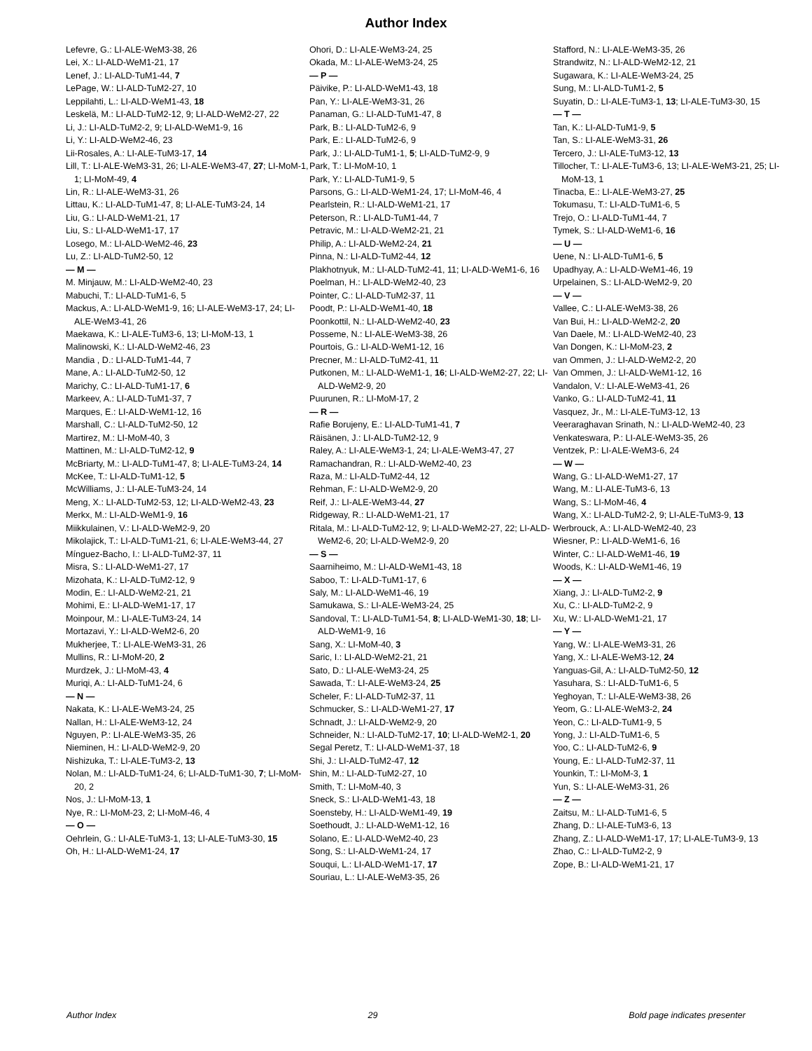Author Index
Lefevre, G.: LI-ALE-WeM3-38, 26
Lei, X.: LI-ALD-WeM1-21, 17
Lenef, J.: LI-ALD-TuM1-44, 7
LePage, W.: LI-ALD-TuM2-27, 10
Leppilahti, L.: LI-ALD-WeM1-43, 18
Leskelä, M.: LI-ALD-TuM2-12, 9; LI-ALD-WeM2-27, 22
Li, J.: LI-ALD-TuM2-2, 9; LI-ALD-WeM1-9, 16
Li, Y.: LI-ALD-WeM2-46, 23
Lii-Rosales, A.: LI-ALE-TuM3-17, 14
Lill, T.: LI-ALE-WeM3-31, 26; LI-ALE-WeM3-47, 27; LI-MoM-1, 1; LI-MoM-49, 4
Lin, R.: LI-ALE-WeM3-31, 26
Littau, K.: LI-ALD-TuM1-47, 8; LI-ALE-TuM3-24, 14
Liu, G.: LI-ALD-WeM1-21, 17
Liu, S.: LI-ALD-WeM1-17, 17
Losego, M.: LI-ALD-WeM2-46, 23
Lu, Z.: LI-ALD-TuM2-50, 12
— M —
M. Minjauw, M.: LI-ALD-WeM2-40, 23
Mabuchi, T.: LI-ALD-TuM1-6, 5
Mackus, A.: LI-ALD-WeM1-9, 16; LI-ALE-WeM3-17, 24; LI-ALE-WeM3-41, 26
Maekawa, K.: LI-ALE-TuM3-6, 13; LI-MoM-13, 1
Malinowski, K.: LI-ALD-WeM2-46, 23
Mandia , D.: LI-ALD-TuM1-44, 7
Mane, A.: LI-ALD-TuM2-50, 12
Marichy, C.: LI-ALD-TuM1-17, 6
Markeev, A.: LI-ALD-TuM1-37, 7
Marques, E.: LI-ALD-WeM1-12, 16
Marshall, C.: LI-ALD-TuM2-50, 12
Martirez, M.: LI-MoM-40, 3
Mattinen, M.: LI-ALD-TuM2-12, 9
McBriarty, M.: LI-ALD-TuM1-47, 8; LI-ALE-TuM3-24, 14
McKee, T.: LI-ALD-TuM1-12, 5
McWilliams, J.: LI-ALE-TuM3-24, 14
Meng, X.: LI-ALD-TuM2-53, 12; LI-ALD-WeM2-43, 23
Merkx, M.: LI-ALD-WeM1-9, 16
Miikkulainen, V.: LI-ALD-WeM2-9, 20
Mikolajick, T.: LI-ALD-TuM1-21, 6; LI-ALE-WeM3-44, 27
Mínguez-Bacho, I.: LI-ALD-TuM2-37, 11
Misra, S.: LI-ALD-WeM1-27, 17
Mizohata, K.: LI-ALD-TuM2-12, 9
Modin, E.: LI-ALD-WeM2-21, 21
Mohimi, E.: LI-ALD-WeM1-17, 17
Moinpour, M.: LI-ALE-TuM3-24, 14
Mortazavi, Y.: LI-ALD-WeM2-6, 20
Mukherjee, T.: LI-ALE-WeM3-31, 26
Mullins, R.: LI-MoM-20, 2
Murdzek, J.: LI-MoM-43, 4
Muriqi, A.: LI-ALD-TuM1-24, 6
— N —
Nakata, K.: LI-ALE-WeM3-24, 25
Nallan, H.: LI-ALE-WeM3-12, 24
Nguyen, P.: LI-ALE-WeM3-35, 26
Nieminen, H.: LI-ALD-WeM2-9, 20
Nishizuka, T.: LI-ALE-TuM3-2, 13
Nolan, M.: LI-ALD-TuM1-24, 6; LI-ALD-TuM1-30, 7; LI-MoM-20, 2
Nos, J.: LI-MoM-13, 1
Nye, R.: LI-MoM-23, 2; LI-MoM-46, 4
— O —
Oehrlein, G.: LI-ALE-TuM3-1, 13; LI-ALE-TuM3-30, 15
Oh, H.: LI-ALD-WeM1-24, 17
Ohori, D.: LI-ALE-WeM3-24, 25
Okada, M.: LI-ALE-WeM3-24, 25
— P —
Päivike, P.: LI-ALD-WeM1-43, 18
Pan, Y.: LI-ALE-WeM3-31, 26
Panaman, G.: LI-ALD-TuM1-47, 8
Park, B.: LI-ALD-TuM2-6, 9
Park, E.: LI-ALD-TuM2-6, 9
Park, J.: LI-ALD-TuM1-1, 5; LI-ALD-TuM2-9, 9
Park, T.: LI-MoM-10, 1
Park, Y.: LI-ALD-TuM1-9, 5
Parsons, G.: LI-ALD-WeM1-24, 17; LI-MoM-46, 4
Pearlstein, R.: LI-ALD-WeM1-21, 17
Peterson, R.: LI-ALD-TuM1-44, 7
Petravic, M.: LI-ALD-WeM2-21, 21
Philip, A.: LI-ALD-WeM2-24, 21
Pinna, N.: LI-ALD-TuM2-44, 12
Plakhotnyuk, M.: LI-ALD-TuM2-41, 11; LI-ALD-WeM1-6, 16
Poelman, H.: LI-ALD-WeM2-40, 23
Pointer, C.: LI-ALD-TuM2-37, 11
Poodt, P.: LI-ALD-WeM1-40, 18
Poonkottil, N.: LI-ALD-WeM2-40, 23
Posseme, N.: LI-ALE-WeM3-38, 26
Pourtois, G.: LI-ALD-WeM1-12, 16
Precner, M.: LI-ALD-TuM2-41, 11
Putkonen, M.: LI-ALD-WeM1-1, 16; LI-ALD-WeM2-27, 22; LI-ALD-WeM2-9, 20
Puurunen, R.: LI-MoM-17, 2
— R —
Rafie Borujeny, E.: LI-ALD-TuM1-41, 7
Räisänen, J.: LI-ALD-TuM2-12, 9
Raley, A.: LI-ALE-WeM3-1, 24; LI-ALE-WeM3-47, 27
Ramachandran, R.: LI-ALD-WeM2-40, 23
Raza, M.: LI-ALD-TuM2-44, 12
Rehman, F.: LI-ALD-WeM2-9, 20
Reif, J.: LI-ALE-WeM3-44, 27
Ridgeway, R.: LI-ALD-WeM1-21, 17
Ritala, M.: LI-ALD-TuM2-12, 9; LI-ALD-WeM2-27, 22; LI-ALD-WeM2-6, 20; LI-ALD-WeM2-9, 20
— S —
Saarniheimo, M.: LI-ALD-WeM1-43, 18
Saboo, T.: LI-ALD-TuM1-17, 6
Saly, M.: LI-ALD-WeM1-46, 19
Samukawa, S.: LI-ALE-WeM3-24, 25
Sandoval, T.: LI-ALD-TuM1-54, 8; LI-ALD-WeM1-30, 18; LI-ALD-WeM1-9, 16
Sang, X.: LI-MoM-40, 3
Saric, I.: LI-ALD-WeM2-21, 21
Sato, D.: LI-ALE-WeM3-24, 25
Sawada, T.: LI-ALE-WeM3-24, 25
Scheler, F.: LI-ALD-TuM2-37, 11
Schmucker, S.: LI-ALD-WeM1-27, 17
Schnadt, J.: LI-ALD-WeM2-9, 20
Schneider, N.: LI-ALD-TuM2-17, 10; LI-ALD-WeM2-1, 20
Segal Peretz, T.: LI-ALD-WeM1-37, 18
Shi, J.: LI-ALD-TuM2-47, 12
Shin, M.: LI-ALD-TuM2-27, 10
Smith, T.: LI-MoM-40, 3
Sneck, S.: LI-ALD-WeM1-43, 18
Soensteby, H.: LI-ALD-WeM1-49, 19
Soethoudt, J.: LI-ALD-WeM1-12, 16
Solano, E.: LI-ALD-WeM2-40, 23
Song, S.: LI-ALD-WeM1-24, 17
Souqui, L.: LI-ALD-WeM1-17, 17
Souriau, L.: LI-ALE-WeM3-35, 26
Stafford, N.: LI-ALE-WeM3-35, 26
Strandwitz, N.: LI-ALD-WeM2-12, 21
Sugawara, K.: LI-ALE-WeM3-24, 25
Sung, M.: LI-ALD-TuM1-2, 5
Suyatin, D.: LI-ALE-TuM3-1, 13; LI-ALE-TuM3-30, 15
— T —
Tan, K.: LI-ALD-TuM1-9, 5
Tan, S.: LI-ALE-WeM3-31, 26
Tercero, J.: LI-ALE-TuM3-12, 13
Tillocher, T.: LI-ALE-TuM3-6, 13; LI-ALE-WeM3-21, 25; LI-MoM-13, 1
Tinacba, E.: LI-ALE-WeM3-27, 25
Tokumasu, T.: LI-ALD-TuM1-6, 5
Trejo, O.: LI-ALD-TuM1-44, 7
Tymek, S.: LI-ALD-WeM1-6, 16
— U —
Uene, N.: LI-ALD-TuM1-6, 5
Upadhyay, A.: LI-ALD-WeM1-46, 19
Urpelainen, S.: LI-ALD-WeM2-9, 20
— V —
Vallee, C.: LI-ALE-WeM3-38, 26
Van Bui, H.: LI-ALD-WeM2-2, 20
Van Daele, M.: LI-ALD-WeM2-40, 23
Van Dongen, K.: LI-MoM-23, 2
van Ommen, J.: LI-ALD-WeM2-2, 20
Van Ommen, J.: LI-ALD-WeM1-12, 16
Vandalon, V.: LI-ALE-WeM3-41, 26
Vanko, G.: LI-ALD-TuM2-41, 11
Vasquez, Jr., M.: LI-ALE-TuM3-12, 13
Veeraraghavan Srinath, N.: LI-ALD-WeM2-40, 23
Venkateswara, P.: LI-ALE-WeM3-35, 26
Ventzek, P.: LI-ALE-WeM3-6, 24
— W —
Wang, G.: LI-ALD-WeM1-27, 17
Wang, M.: LI-ALE-TuM3-6, 13
Wang, S.: LI-MoM-46, 4
Wang, X.: LI-ALD-TuM2-2, 9; LI-ALE-TuM3-9, 13
Werbrouck, A.: LI-ALD-WeM2-40, 23
Wiesner, P.: LI-ALD-WeM1-6, 16
Winter, C.: LI-ALD-WeM1-46, 19
Woods, K.: LI-ALD-WeM1-46, 19
— X —
Xiang, J.: LI-ALD-TuM2-2, 9
Xu, C.: LI-ALD-TuM2-2, 9
Xu, W.: LI-ALD-WeM1-21, 17
— Y —
Yang, W.: LI-ALE-WeM3-31, 26
Yang, X.: LI-ALE-WeM3-12, 24
Yanguas-Gil, A.: LI-ALD-TuM2-50, 12
Yasuhara, S.: LI-ALD-TuM1-6, 5
Yeghoyan, T.: LI-ALE-WeM3-38, 26
Yeom, G.: LI-ALE-WeM3-2, 24
Yeon, C.: LI-ALD-TuM1-9, 5
Yong, J.: LI-ALD-TuM1-6, 5
Yoo, C.: LI-ALD-TuM2-6, 9
Young, E.: LI-ALD-TuM2-37, 11
Younkin, T.: LI-MoM-3, 1
Yun, S.: LI-ALE-WeM3-31, 26
— Z —
Zaitsu, M.: LI-ALD-TuM1-6, 5
Zhang, D.: LI-ALE-TuM3-6, 13
Zhang, Z.: LI-ALD-WeM1-17, 17; LI-ALE-TuM3-9, 13
Zhao, C.: LI-ALD-TuM2-2, 9
Zope, B.: LI-ALD-WeM1-21, 17
Author Index 29 Bold page indicates presenter